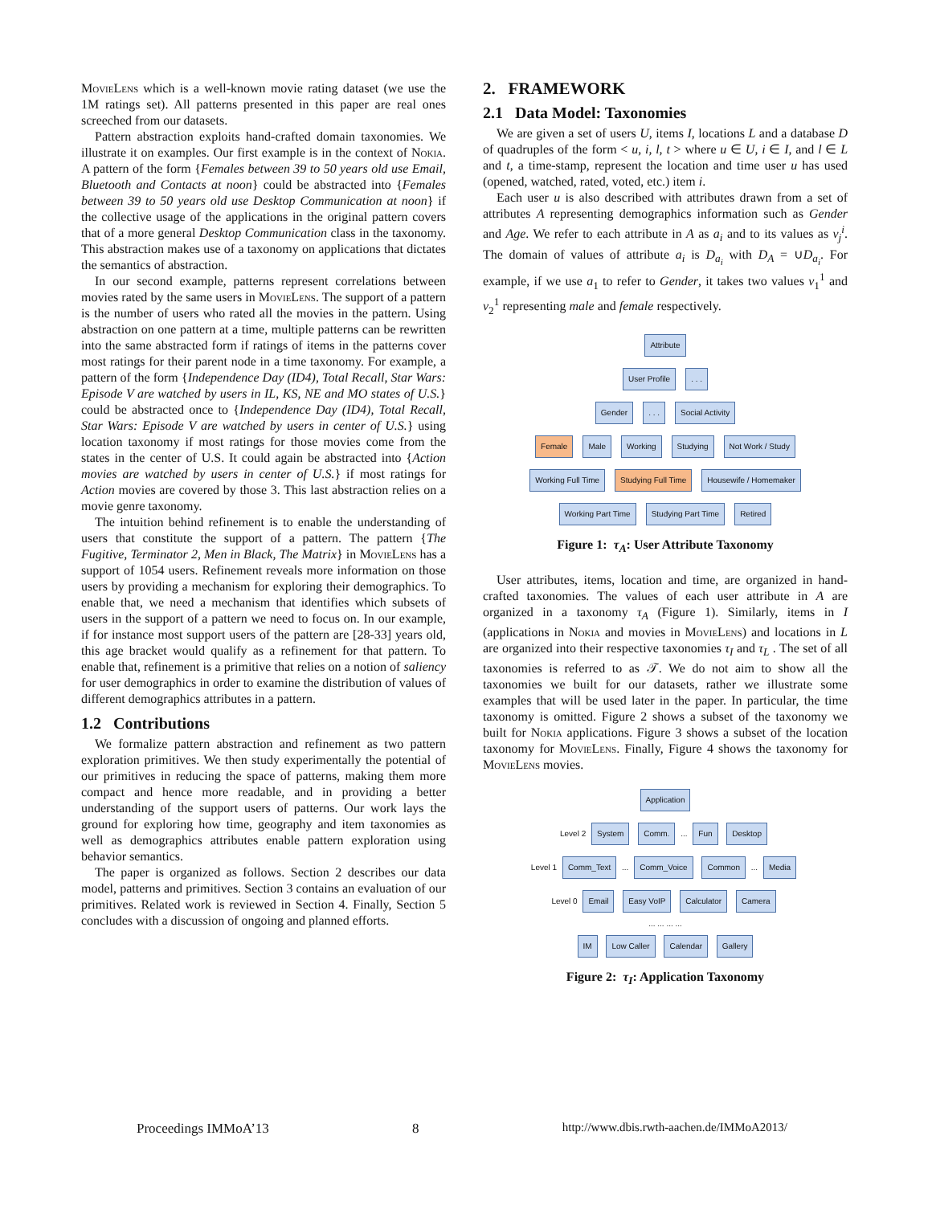MovieLens which is a well-known movie rating dataset (we use the 1M ratings set). All patterns presented in this paper are real ones screeched from our datasets.
Pattern abstraction exploits hand-crafted domain taxonomies. We illustrate it on examples. Our first example is in the context of Nokia. A pattern of the form {Females between 39 to 50 years old use Email, Bluetooth and Contacts at noon} could be abstracted into {Females between 39 to 50 years old use Desktop Communication at noon} if the collective usage of the applications in the original pattern covers that of a more general Desktop Communication class in the taxonomy. This abstraction makes use of a taxonomy on applications that dictates the semantics of abstraction.
In our second example, patterns represent correlations between movies rated by the same users in MovieLens. The support of a pattern is the number of users who rated all the movies in the pattern. Using abstraction on one pattern at a time, multiple patterns can be rewritten into the same abstracted form if ratings of items in the patterns cover most ratings for their parent node in a time taxonomy. For example, a pattern of the form {Independence Day (ID4), Total Recall, Star Wars: Episode V are watched by users in IL, KS, NE and MO states of U.S.} could be abstracted once to {Independence Day (ID4), Total Recall, Star Wars: Episode V are watched by users in center of U.S.} using location taxonomy if most ratings for those movies come from the states in the center of U.S. It could again be abstracted into {Action movies are watched by users in center of U.S.} if most ratings for Action movies are covered by those 3. This last abstraction relies on a movie genre taxonomy.
The intuition behind refinement is to enable the understanding of users that constitute the support of a pattern. The pattern {The Fugitive, Terminator 2, Men in Black, The Matrix} in MovieLens has a support of 1054 users. Refinement reveals more information on those users by providing a mechanism for exploring their demographics. To enable that, we need a mechanism that identifies which subsets of users in the support of a pattern we need to focus on. In our example, if for instance most support users of the pattern are [28-33] years old, this age bracket would qualify as a refinement for that pattern. To enable that, refinement is a primitive that relies on a notion of saliency for user demographics in order to examine the distribution of values of different demographics attributes in a pattern.
1.2 Contributions
We formalize pattern abstraction and refinement as two pattern exploration primitives. We then study experimentally the potential of our primitives in reducing the space of patterns, making them more compact and hence more readable, and in providing a better understanding of the support users of patterns. Our work lays the ground for exploring how time, geography and item taxonomies as well as demographics attributes enable pattern exploration using behavior semantics.
The paper is organized as follows. Section 2 describes our data model, patterns and primitives. Section 3 contains an evaluation of our primitives. Related work is reviewed in Section 4. Finally, Section 5 concludes with a discussion of ongoing and planned efforts.
2. FRAMEWORK
2.1 Data Model: Taxonomies
We are given a set of users U, items I, locations L and a database D of quadruples of the form < u, i, l, t > where u ∈ U, i ∈ I, and l ∈ L and t, a time-stamp, represent the location and time user u has used (opened, watched, rated, voted, etc.) item i.
Each user u is also described with attributes drawn from a set of attributes A representing demographics information such as Gender and Age. We refer to each attribute in A as a<sub>i</sub> and to its values as v<sub>j</sub><sup>i</sup>. The domain of values of attribute a<sub>i</sub> is D<sub>a<sub>i</sub></sub> with D<sub>A</sub> = ∪D<sub>a<sub>i</sub></sub>. For example, if we use a<sub>1</sub> to refer to Gender, it takes two values v<sub>1</sub><sup>1</sup> and v<sub>2</sub><sup>1</sup> representing male and female respectively.
Attribute
User Profile . . .
Gender . . . Social Activity
Female Male Working Studying Not Work / Study
Working Full Time Studying Full Time Housewife / Homemaker
Working Part Time Studying Part Time Retired
Figure 1: τ<sub>A</sub>: User Attribute Taxonomy
User attributes, items, location and time, are organized in hand-crafted taxonomies. The values of each user attribute in A are organized in a taxonomy τ<sub>A</sub> (Figure 1). Similarly, items in I (applications in Nokia and movies in MovieLens) and locations in L are organized into their respective taxonomies τ<sub>I</sub> and τ<sub>L</sub> . The set of all taxonomies is referred to as 𝒯. We do not aim to show all the taxonomies we built for our datasets, rather we illustrate some examples that will be used later in the paper. In particular, the time taxonomy is omitted. Figure 2 shows a subset of the taxonomy we built for Nokia applications. Figure 3 shows a subset of the location taxonomy for MovieLens. Finally, Figure 4 shows the taxonomy for MovieLens movies.
Application
Level 2 System Comm. ... Fun Desktop
Level 1 Comm_Text ... Comm_Voice Common ... Media
Level 0 Email Easy VoIP Calculator Camera
... ... ... ...
IM Low Caller Calendar Gallery
Figure 2: τ<sub>I</sub>: Application Taxonomy
Proceedings IMMoA’13 8 http://www.dbis.rwth-aachen.de/IMMoA2013/